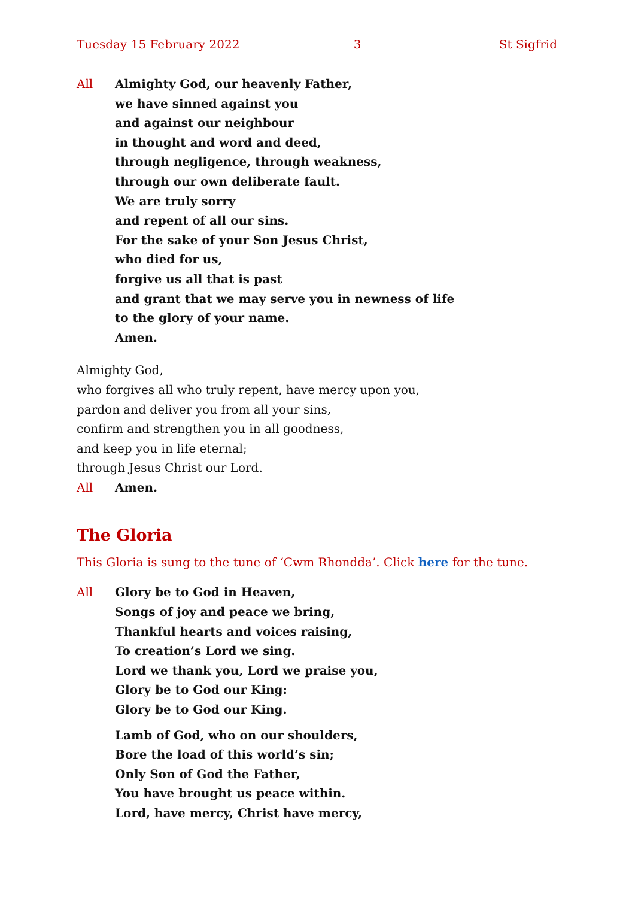Tuesday 15 February 2022 3 St Sigfrid
All Almighty God, our heavenly Father,
we have sinned against you
and against our neighbour
in thought and word and deed,
through negligence, through weakness,
through our own deliberate fault.
We are truly sorry
and repent of all our sins.
For the sake of your Son Jesus Christ,
who died for us,
forgive us all that is past
and grant that we may serve you in newness of life
to the glory of your name.
Amen.
Almighty God,
who forgives all who truly repent, have mercy upon you,
pardon and deliver you from all your sins,
confirm and strengthen you in all goodness,
and keep you in life eternal;
through Jesus Christ our Lord.
All Amen.
The Gloria
This Gloria is sung to the tune of ‘Cwm Rhondda’. Click here for the tune.
All Glory be to God in Heaven,
Songs of joy and peace we bring,
Thankful hearts and voices raising,
To creation’s Lord we sing.
Lord we thank you, Lord we praise you,
Glory be to God our King:
Glory be to God our King.
Lamb of God, who on our shoulders,
Bore the load of this world’s sin;
Only Son of God the Father,
You have brought us peace within.
Lord, have mercy, Christ have mercy,